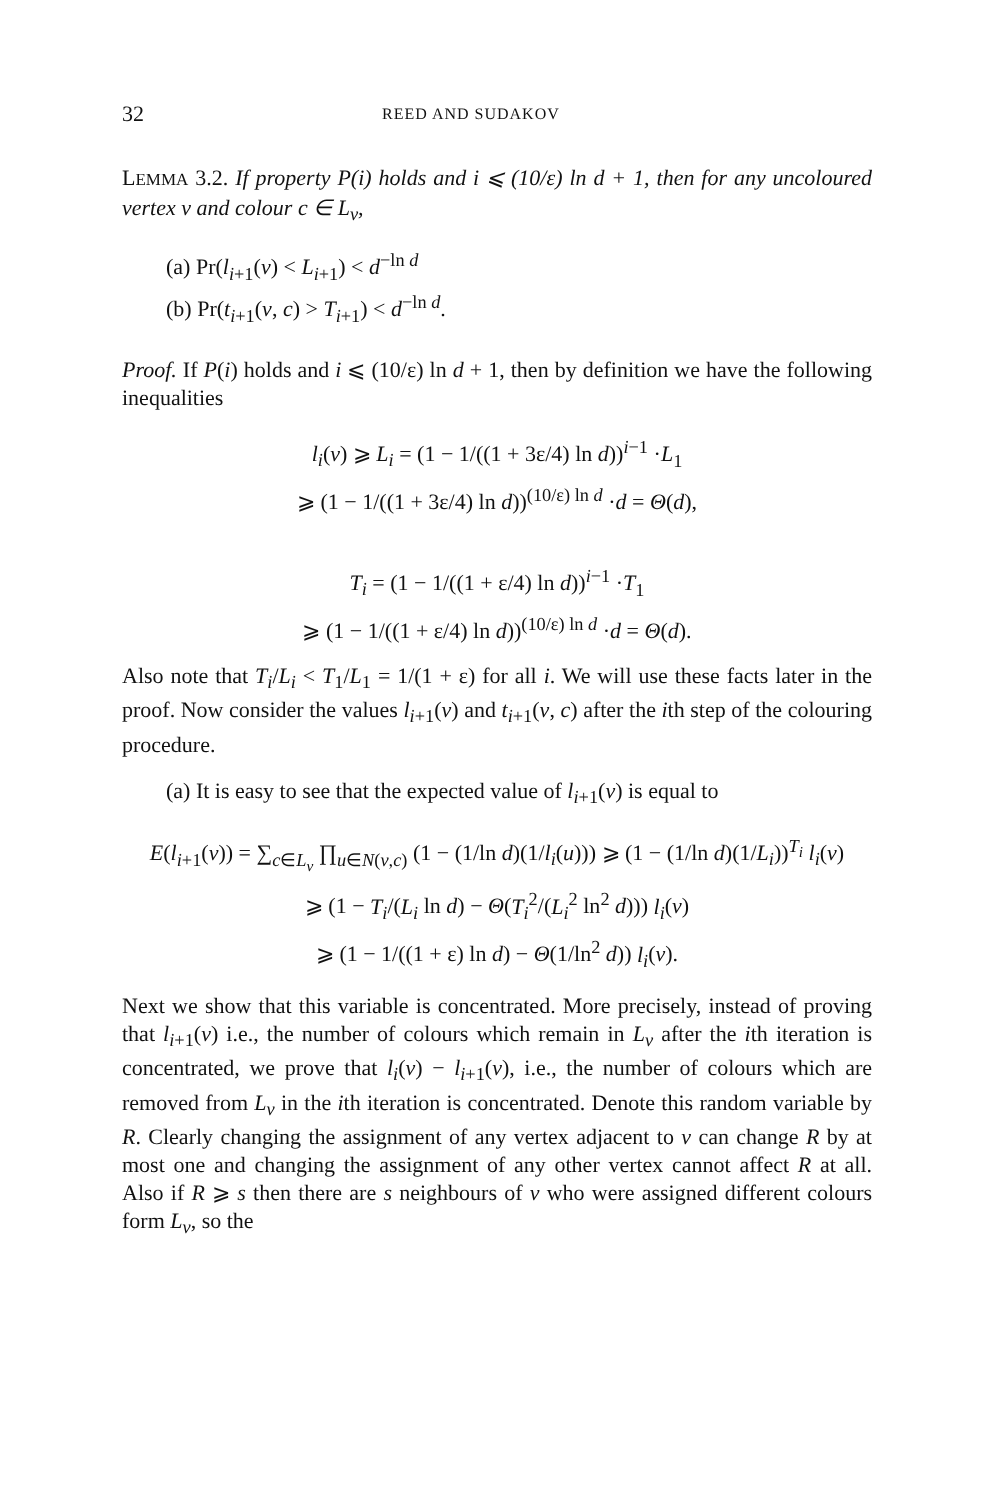32 REED AND SUDAKOV
LEMMA 3.2. If property P(i) holds and i ⩽ (10/ε) ln d + 1, then for any uncoloured vertex v and colour c ∈ L<sub>v</sub>,
(a) Pr(l<sub>i+1</sub>(v) < L<sub>i+1</sub>) < d<sup>−ln d</sup>
(b) Pr(t<sub>i+1</sub>(v, c) > T<sub>i+1</sub>) < d<sup>−ln d</sup>.
Proof. If P(i) holds and i ⩽ (10/ε) ln d + 1, then by definition we have the following inequalities
l<sub>i</sub>(v) ⩾ L<sub>i</sub> = (1 − 1/((1 + 3ε/4) ln d))<sup>i−1</sup> ·L<sub>1</sub>
⩾ (1 − 1/((1 + 3ε/4) ln d))<sup>(10/ε) ln d</sup> ·d = Θ(d),
T<sub>i</sub> = (1 − 1/((1 + ε/4) ln d))<sup>i−1</sup> ·T<sub>1</sub>
⩾ (1 − 1/((1 + ε/4) ln d))<sup>(10/ε) ln d</sup> ·d = Θ(d).
Also note that T<sub>i</sub>/L<sub>i</sub> < T<sub>1</sub>/L<sub>1</sub> = 1/(1 + ε) for all i. We will use these facts later in the proof. Now consider the values l<sub>i+1</sub>(v) and t<sub>i+1</sub>(v, c) after the ith step of the colouring procedure.
(a) It is easy to see that the expected value of l<sub>i+1</sub>(v) is equal to
E(l<sub>i+1</sub>(v)) = ∑<sub>c∈L<sub>v</sub></sub> ∏<sub>u∈N(v,c)</sub> (1 − (1/ln d)(1/l<sub>i</sub>(u))) ⩾ (1 − (1/ln d)(1/L<sub>i</sub>))<sup>T<sub>i</sub></sup> l<sub>i</sub>(v)
⩾ (1 − T<sub>i</sub>/(L<sub>i</sub> ln d) − Θ(T<sub>i</sub><sup>2</sup>/(L<sub>i</sub><sup>2</sup> ln<sup>2</sup> d))) l<sub>i</sub>(v)
⩾ (1 − 1/((1 + ε) ln d) − Θ(1/ln<sup>2</sup> d)) l<sub>i</sub>(v).
Next we show that this variable is concentrated. More precisely, instead of proving that l<sub>i+1</sub>(v) i.e., the number of colours which remain in L<sub>v</sub> after the ith iteration is concentrated, we prove that l<sub>i</sub>(v) − l<sub>i+1</sub>(v), i.e., the number of colours which are removed from L<sub>v</sub> in the ith iteration is concentrated. Denote this random variable by R. Clearly changing the assignment of any vertex adjacent to v can change R by at most one and changing the assignment of any other vertex cannot affect R at all. Also if R ⩾ s then there are s neighbours of v who were assigned different colours form L<sub>v</sub>, so the